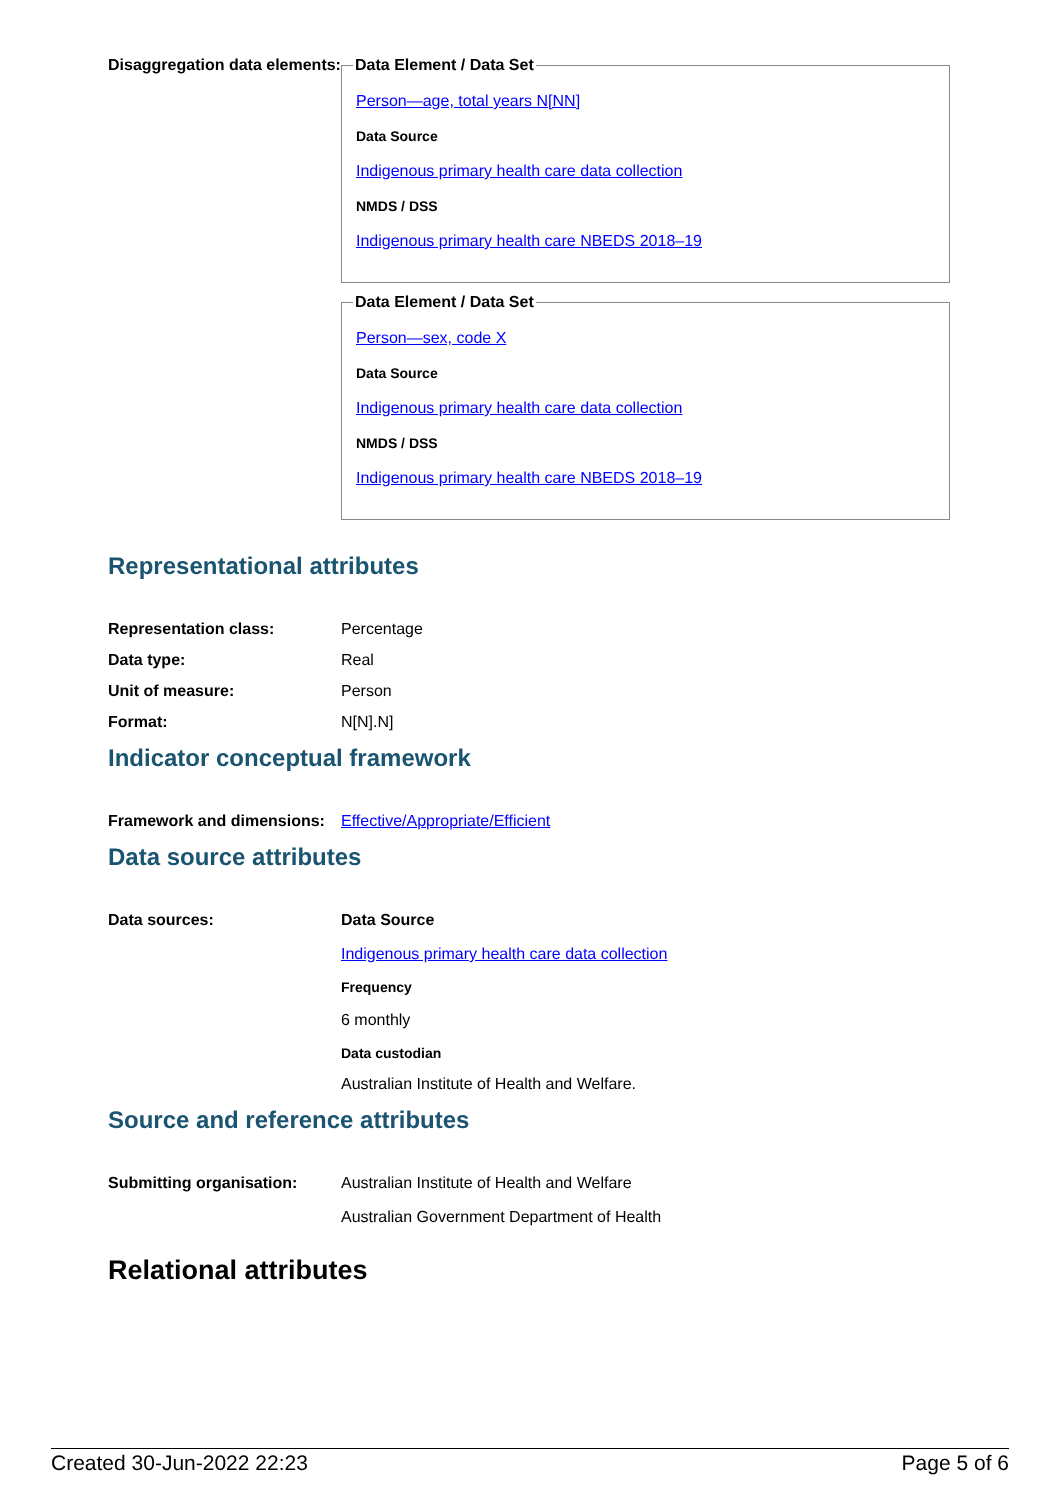Disaggregation data elements:
Data Element / Data Set
Person—age, total years N[NN]
Data Source
Indigenous primary health care data collection
NMDS / DSS
Indigenous primary health care NBEDS 2018–19
Data Element / Data Set
Person—sex, code X
Data Source
Indigenous primary health care data collection
NMDS / DSS
Indigenous primary health care NBEDS 2018–19
Representational attributes
Representation class: Percentage
Data type: Real
Unit of measure: Person
Format: N[N].N]
Indicator conceptual framework
Framework and dimensions:
Effective/Appropriate/Efficient
Data source attributes
Data sources: Data Source
Indigenous primary health care data collection
Frequency
6 monthly
Data custodian
Australian Institute of Health and Welfare.
Source and reference attributes
Submitting organisation: Australian Institute of Health and Welfare
Australian Government Department of Health
Relational attributes
Created 30-Jun-2022 22:23 Page 5 of 6